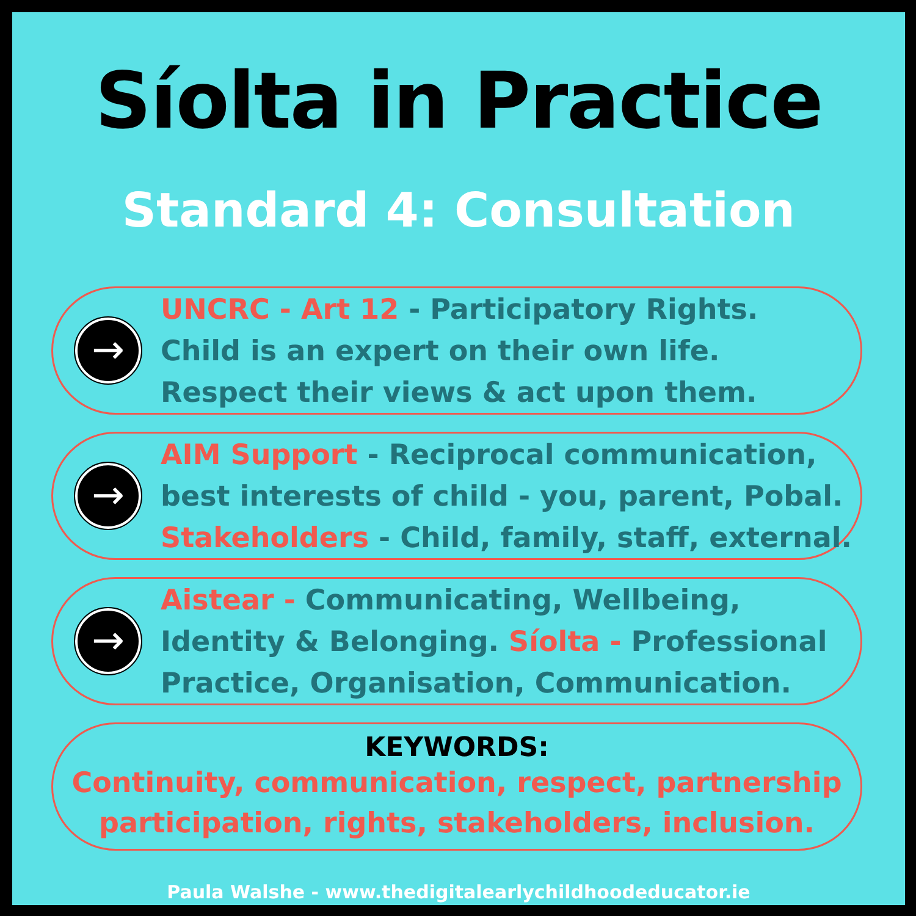Síolta in Practice
Standard 4: Consultation
→
UNCRC - Art 12 - Participatory Rights.
Child is an expert on their own life.
Respect their views & act upon them.
→
AIM Support - Reciprocal communication,
best interests of child - you, parent, Pobal.
Stakeholders - Child, family, staff, external.
→
Aistear - Communicating, Wellbeing,
Identity & Belonging. Síolta - Professional
Practice, Organisation, Communication.
KEYWORDS:
Continuity, communication, respect, partnership
participation, rights, stakeholders, inclusion.
Paula Walshe - www.thedigitalearlychildhoodeducator.ie